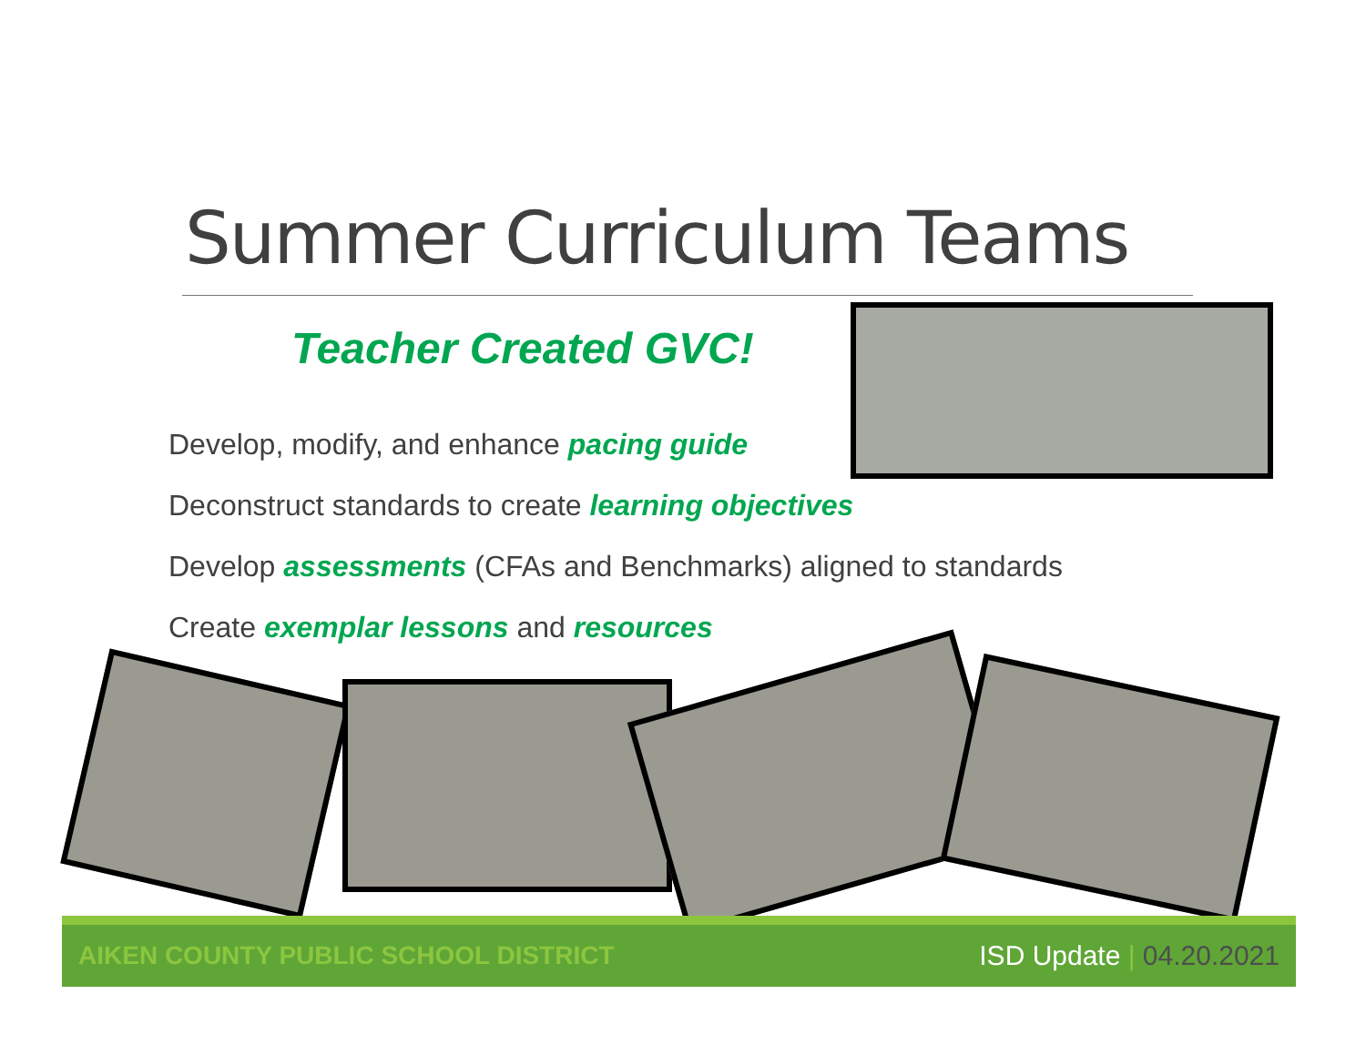Summer Curriculum Teams
Teacher Created GVC!
Develop, modify, and enhance pacing guide
Deconstruct standards to create learning objectives
Develop assessments (CFAs and Benchmarks) aligned to standards
Create exemplar lessons and resources
AIKEN COUNTY PUBLIC SCHOOL DISTRICT
ISD Update | 04.20.2021